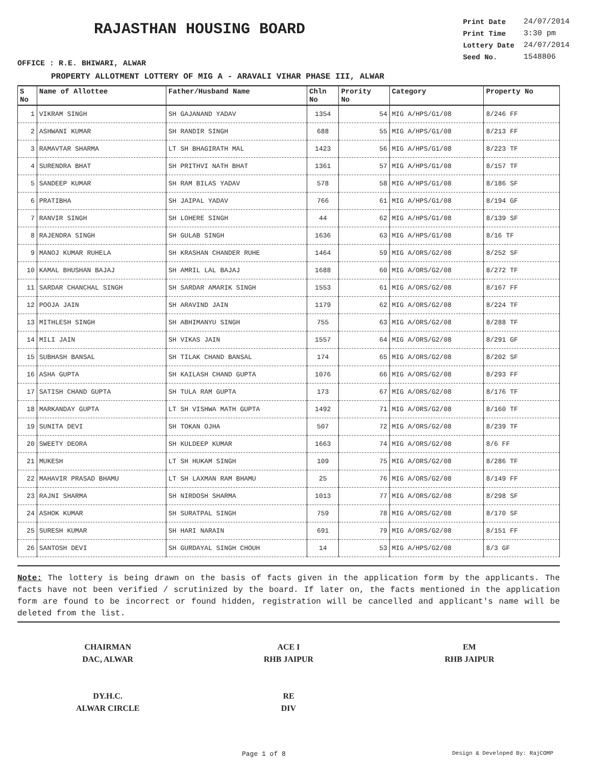RAJASTHAN HOUSING BOARD
| Print Date | 24/07/2014 |
| Print Time | 3:30 pm |
| Lottery Date | 24/07/2014 |
| Seed No. | 1548806 |
OFFICE : R.E. BHIWARI, ALWAR
PROPERTY ALLOTMENT LOTTERY OF MIG A - ARAVALI VIHAR PHASE III, ALWAR
| S No | Name of Allottee | Father/Husband Name | Chln No | Prority No | Category | Property No |
| --- | --- | --- | --- | --- | --- | --- |
| 1 | VIKRAM SINGH | SH GAJANAND YADAV | 1354 | 54 | MIG A/HPS/G1/08 | 8/246 FF |
| 2 | ASHWANI KUMAR | SH RANDIR SINGH | 688 | 55 | MIG A/HPS/G1/08 | 8/213 FF |
| 3 | RAMAVTAR SHARMA | LT SH BHAGIRATH MAL | 1423 | 56 | MIG A/HPS/G1/08 | 8/223 TF |
| 4 | SURENDRA BHAT | SH PRITHVI NATH BHAT | 1361 | 57 | MIG A/HPS/G1/08 | 8/157 TF |
| 5 | SANDEEP KUMAR | SH RAM BILAS YADAV | 578 | 58 | MIG A/HPS/G1/08 | 8/186 SF |
| 6 | PRATIBHA | SH JAIPAL YADAV | 766 | 61 | MIG A/HPS/G1/08 | 8/194 GF |
| 7 | RANVIR SINGH | SH LOHERE SINGH | 44 | 62 | MIG A/HPS/G1/08 | 8/139 SF |
| 8 | RAJENDRA SINGH | SH GULAB SINGH | 1636 | 63 | MIG A/HPS/G1/08 | 8/16 TF |
| 9 | MANOJ KUMAR RUHELA | SH KRASHAN CHANDER RUHE | 1464 | 59 | MIG A/ORS/G2/08 | 8/252 SF |
| 10 | KAMAL BHUSHAN BAJAJ | SH AMRIL LAL BAJAJ | 1688 | 60 | MIG A/ORS/G2/08 | 8/272 TF |
| 11 | SARDAR CHANCHAL SINGH | SH SARDAR AMARIK SINGH | 1553 | 61 | MIG A/ORS/G2/08 | 8/167 FF |
| 12 | POOJA JAIN | SH ARAVIND JAIN | 1179 | 62 | MIG A/ORS/G2/08 | 8/224 TF |
| 13 | MITHLESH SINGH | SH ABHIMANYU SINGH | 755 | 63 | MIG A/ORS/G2/08 | 8/288 TF |
| 14 | MILI JAIN | SH VIKAS JAIN | 1557 | 64 | MIG A/ORS/G2/08 | 8/291 GF |
| 15 | SUBHASH BANSAL | SH TILAK CHAND BANSAL | 174 | 65 | MIG A/ORS/G2/08 | 8/202 SF |
| 16 | ASHA GUPTA | SH KAILASH CHAND GUPTA | 1076 | 66 | MIG A/ORS/G2/08 | 8/293 FF |
| 17 | SATISH CHAND GUPTA | SH TULA RAM GUPTA | 173 | 67 | MIG A/ORS/G2/08 | 8/176 TF |
| 18 | MARKANDAY GUPTA | LT SH VISHWA MATH GUPTA | 1492 | 71 | MIG A/ORS/G2/08 | 8/160 TF |
| 19 | SUNITA DEVI | SH TOKAN OJHA | 507 | 72 | MIG A/ORS/G2/08 | 8/239 TF |
| 20 | SWEETY DEORA | SH KULDEEP KUMAR | 1663 | 74 | MIG A/ORS/G2/08 | 8/6 FF |
| 21 | MUKESH | LT SH HUKAM SINGH | 109 | 75 | MIG A/ORS/G2/08 | 8/286 TF |
| 22 | MAHAVIR PRASAD BHAMU | LT SH LAXMAN RAM BHAMU | 25 | 76 | MIG A/ORS/G2/08 | 8/149 FF |
| 23 | RAJNI SHARMA | SH NIRDOSH SHARMA | 1013 | 77 | MIG A/ORS/G2/08 | 8/298 SF |
| 24 | ASHOK KUMAR | SH SURATPAL SINGH | 759 | 78 | MIG A/ORS/G2/08 | 8/170 SF |
| 25 | SURESH KUMAR | SH HARI NARAIN | 691 | 79 | MIG A/ORS/G2/08 | 8/151 FF |
| 26 | SANTOSH DEVI | SH GURDAYAL SINGH CHOUH | 14 | 53 | MIG A/HPS/G2/08 | 8/3 GF |
Note: The lottery is being drawn on the basis of facts given in the application form by the applicants. The facts have not been verified / scrutinized by the board. If later on, the facts mentioned in the application form are found to be incorrect or found hidden, registration will be cancelled and applicant's name will be deleted from the list.
CHAIRMAN
DAC, ALWAR
DY.H.C.
ALWAR CIRCLE
ACE I
RHB JAIPUR
RE
DIV
EM
RHB JAIPUR
Page 1 of 8 Design & Developed By: RajCOMP